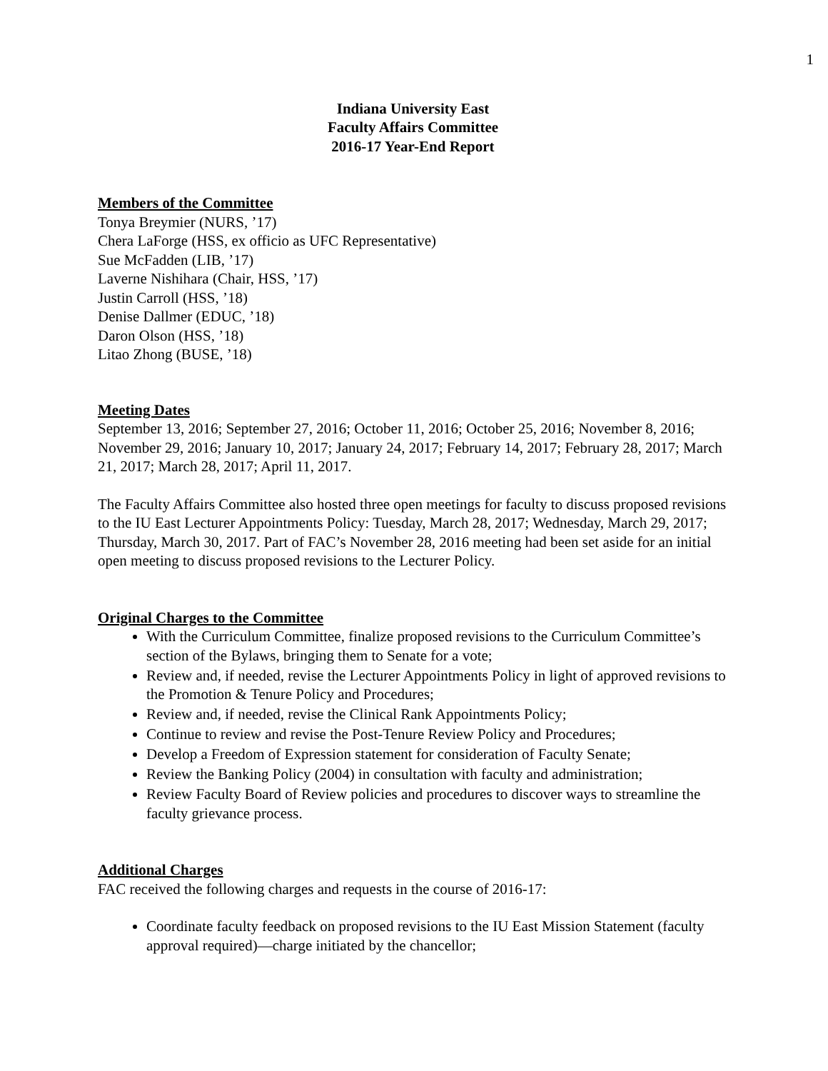1
Indiana University East
Faculty Affairs Committee
2016-17 Year-End Report
Members of the Committee
Tonya Breymier (NURS, ’17)
Chera LaForge (HSS, ex officio as UFC Representative)
Sue McFadden (LIB, ’17)
Laverne Nishihara (Chair, HSS, ’17)
Justin Carroll (HSS, ’18)
Denise Dallmer (EDUC, ’18)
Daron Olson (HSS, ’18)
Litao Zhong (BUSE, ’18)
Meeting Dates
September 13, 2016; September 27, 2016; October 11, 2016; October 25, 2016; November 8, 2016; November 29, 2016; January 10, 2017; January 24, 2017; February 14, 2017; February 28, 2017; March 21, 2017; March 28, 2017; April 11, 2017.
The Faculty Affairs Committee also hosted three open meetings for faculty to discuss proposed revisions to the IU East Lecturer Appointments Policy: Tuesday, March 28, 2017; Wednesday, March 29, 2017; Thursday, March 30, 2017. Part of FAC’s November 28, 2016 meeting had been set aside for an initial open meeting to discuss proposed revisions to the Lecturer Policy.
Original Charges to the Committee
With the Curriculum Committee, finalize proposed revisions to the Curriculum Committee’s section of the Bylaws, bringing them to Senate for a vote;
Review and, if needed, revise the Lecturer Appointments Policy in light of approved revisions to the Promotion & Tenure Policy and Procedures;
Review and, if needed, revise the Clinical Rank Appointments Policy;
Continue to review and revise the Post-Tenure Review Policy and Procedures;
Develop a Freedom of Expression statement for consideration of Faculty Senate;
Review the Banking Policy (2004) in consultation with faculty and administration;
Review Faculty Board of Review policies and procedures to discover ways to streamline the faculty grievance process.
Additional Charges
FAC received the following charges and requests in the course of 2016-17:
Coordinate faculty feedback on proposed revisions to the IU East Mission Statement (faculty approval required)—charge initiated by the chancellor;